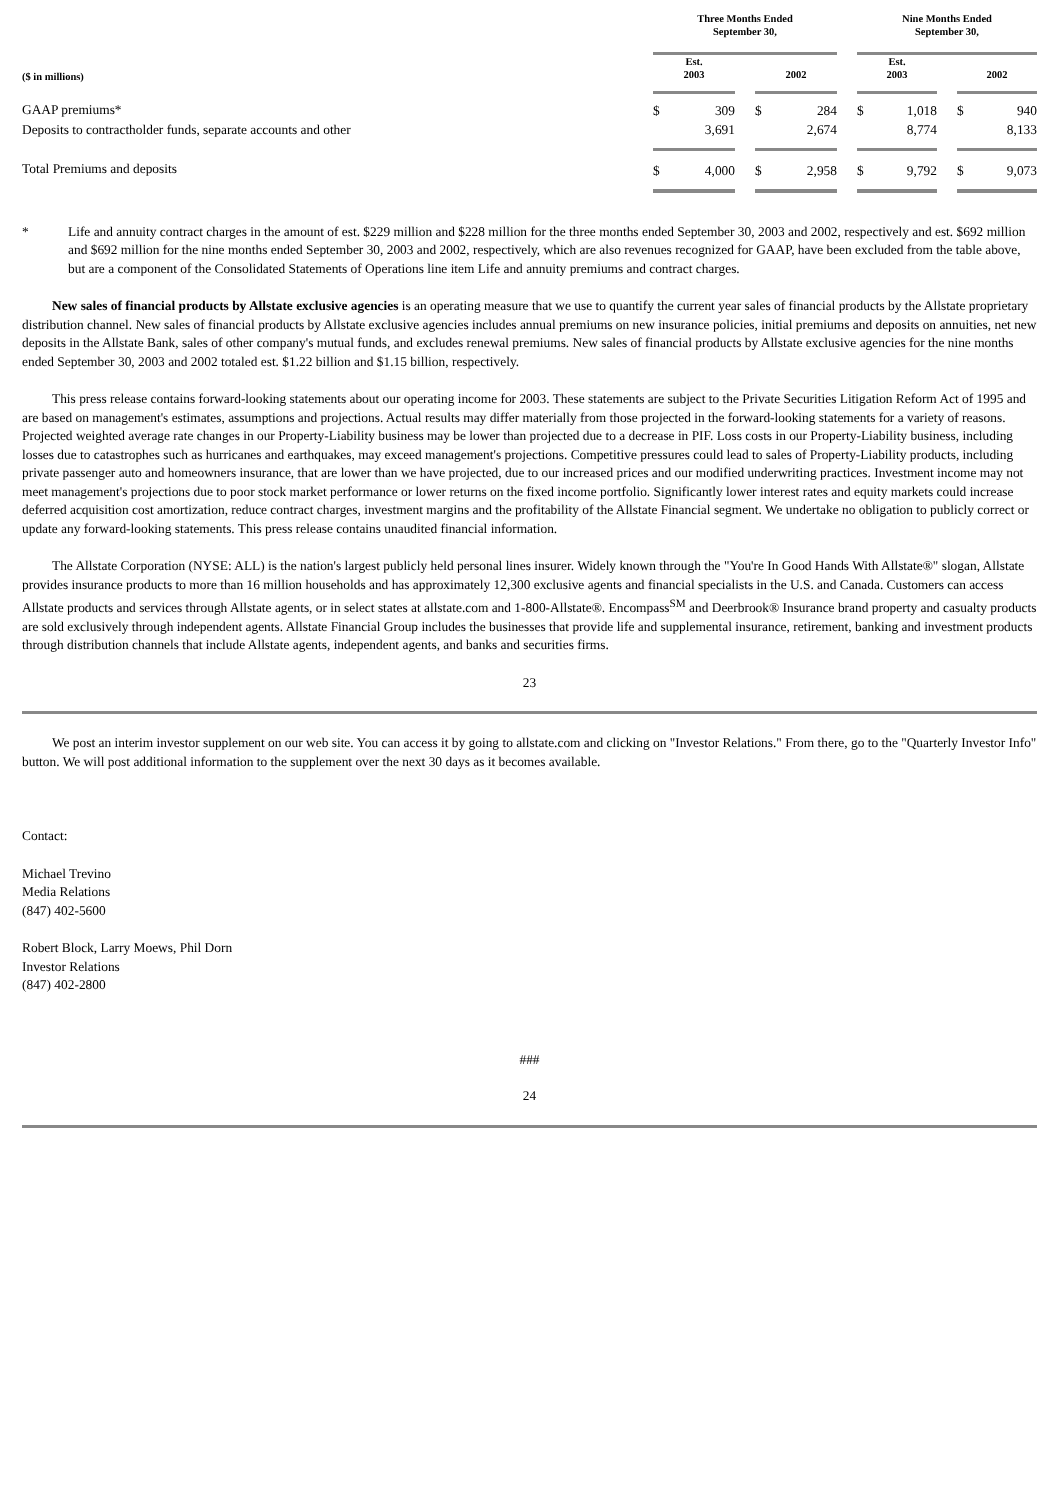| | Three Months Ended September 30, | | | | | | Nine Months Ended September 30, | | | | |
| --- | --- | --- | --- | --- | --- | --- | --- | --- | --- | --- | --- |
| ($ in millions) | Est. 2003 | | | 2002 | | | Est. 2003 | | | 2002 | |
| GAAP premiums* | $ | 309 | | $ | 284 | | $ | 1,018 | | $ | 940 |
| Deposits to contractholder funds, separate accounts and other | | 3,691 | | | 2,674 | | | 8,774 | | | 8,133 |
| Total Premiums and deposits | $ | 4,000 | | $ | 2,958 | | $ | 9,792 | | $ | 9,073 |
* Life and annuity contract charges in the amount of est. $229 million and $228 million for the three months ended September 30, 2003 and 2002, respectively and est. $692 million and $692 million for the nine months ended September 30, 2003 and 2002, respectively, which are also revenues recognized for GAAP, have been excluded from the table above, but are a component of the Consolidated Statements of Operations line item Life and annuity premiums and contract charges.
New sales of financial products by Allstate exclusive agencies is an operating measure that we use to quantify the current year sales of financial products by the Allstate proprietary distribution channel. New sales of financial products by Allstate exclusive agencies includes annual premiums on new insurance policies, initial premiums and deposits on annuities, net new deposits in the Allstate Bank, sales of other company's mutual funds, and excludes renewal premiums. New sales of financial products by Allstate exclusive agencies for the nine months ended September 30, 2003 and 2002 totaled est. $1.22 billion and $1.15 billion, respectively.
This press release contains forward-looking statements about our operating income for 2003. These statements are subject to the Private Securities Litigation Reform Act of 1995 and are based on management's estimates, assumptions and projections. Actual results may differ materially from those projected in the forward-looking statements for a variety of reasons. Projected weighted average rate changes in our Property-Liability business may be lower than projected due to a decrease in PIF. Loss costs in our Property-Liability business, including losses due to catastrophes such as hurricanes and earthquakes, may exceed management's projections. Competitive pressures could lead to sales of Property-Liability products, including private passenger auto and homeowners insurance, that are lower than we have projected, due to our increased prices and our modified underwriting practices. Investment income may not meet management's projections due to poor stock market performance or lower returns on the fixed income portfolio. Significantly lower interest rates and equity markets could increase deferred acquisition cost amortization, reduce contract charges, investment margins and the profitability of the Allstate Financial segment. We undertake no obligation to publicly correct or update any forward-looking statements. This press release contains unaudited financial information.
The Allstate Corporation (NYSE: ALL) is the nation's largest publicly held personal lines insurer. Widely known through the "You're In Good Hands With Allstate®" slogan, Allstate provides insurance products to more than 16 million households and has approximately 12,300 exclusive agents and financial specialists in the U.S. and Canada. Customers can access Allstate products and services through Allstate agents, or in select states at allstate.com and 1-800-Allstate®. Encompass<sup>SM</sup> and Deerbrook® Insurance brand property and casualty products are sold exclusively through independent agents. Allstate Financial Group includes the businesses that provide life and supplemental insurance, retirement, banking and investment products through distribution channels that include Allstate agents, independent agents, and banks and securities firms.
23
We post an interim investor supplement on our web site. You can access it by going to allstate.com and clicking on "Investor Relations." From there, go to the "Quarterly Investor Info" button. We will post additional information to the supplement over the next 30 days as it becomes available.
Contact:
Michael Trevino
Media Relations
(847) 402-5600
Robert Block, Larry Moews, Phil Dorn
Investor Relations
(847) 402-2800
###
24